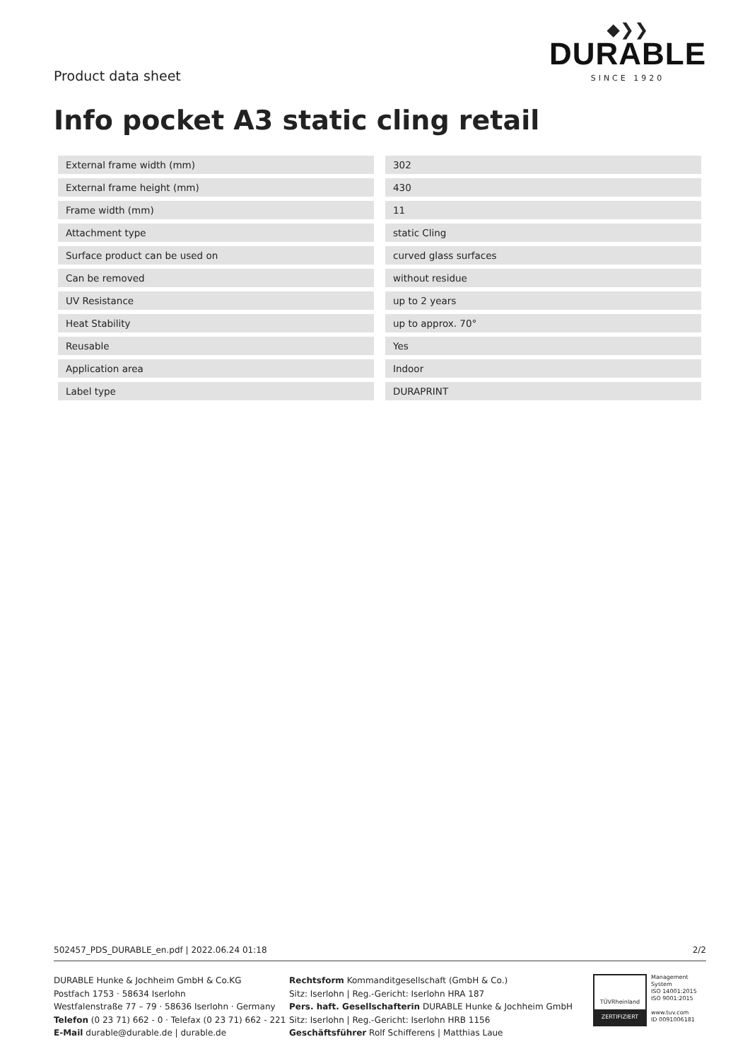Product data sheet
◆❯❯
DURABLE
SINCE 1920
Info pocket A3 static cling retail
| External frame width (mm) | | 302 |
| External frame height (mm) | | 430 |
| Frame width (mm) | | 11 |
| Attachment type | | static Cling |
| Surface product can be used on | | curved glass surfaces |
| Can be removed | | without residue |
| UV Resistance | | up to 2 years |
| Heat Stability | | up to approx. 70° |
| Reusable | | Yes |
| Application area | | Indoor |
| Label type | | DURAPRINT |
502457_PDS_DURABLE_en.pdf | 2022.06.24 01:18 2/2
DURABLE Hunke & Jochheim GmbH & Co.KG
Postfach 1753 · 58634 Iserlohn
Westfalenstraße 77 – 79 · 58636 Iserlohn · Germany
Telefon (0 23 71) 662 - 0 · Telefax (0 23 71) 662 - 221
E-Mail durable@durable.de | durable.de
Rechtsform Kommanditgesellschaft (GmbH & Co.)
Sitz: Iserlohn | Reg.-Gericht: Iserlohn HRA 187
Pers. haft. Gesellschafterin DURABLE Hunke & Jochheim GmbH
Sitz: Iserlohn | Reg.-Gericht: Iserlohn HRB 1156
Geschäftsführer Rolf Schifferens | Matthias Laue
TÜVRheinland
ZERTIFIZIERT
Management
System
ISO 14001:2015
ISO 9001:2015
www.tuv.com
ID 0091006181